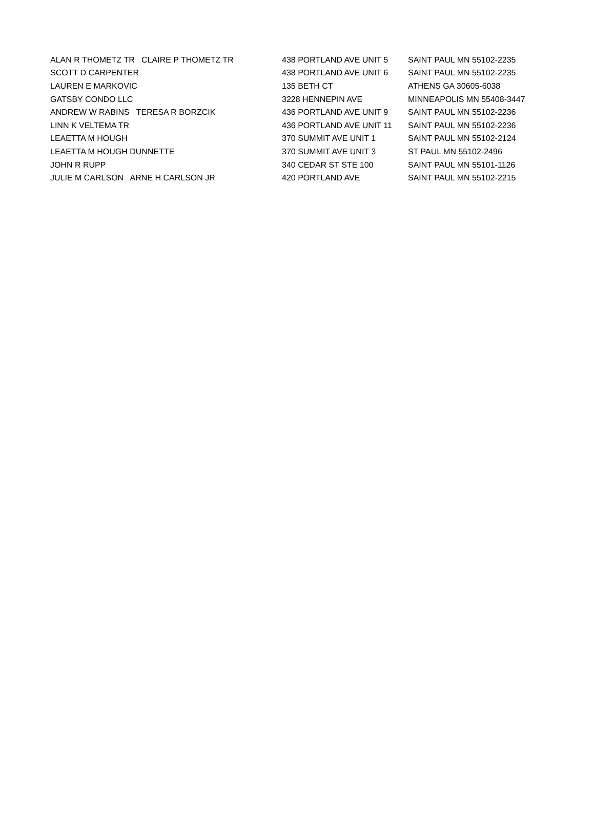| ALAN R THOMETZ TR CLAIRE P THOMETZ TR | 438 PORTLAND AVE UNIT 5 | SAINT PAUL MN 55102-2235 |
| SCOTT D CARPENTER | 438 PORTLAND AVE UNIT 6 | SAINT PAUL MN 55102-2235 |
| LAUREN E MARKOVIC | 135 BETH CT | ATHENS GA 30605-6038 |
| GATSBY CONDO LLC | 3228 HENNEPIN AVE | MINNEAPOLIS MN 55408-3447 |
| ANDREW W RABINS TERESA R BORZCIK | 436 PORTLAND AVE UNIT 9 | SAINT PAUL MN 55102-2236 |
| LINN K VELTEMA TR | 436 PORTLAND AVE UNIT 11 | SAINT PAUL MN 55102-2236 |
| LEAETTA M HOUGH | 370 SUMMIT AVE UNIT 1 | SAINT PAUL MN 55102-2124 |
| LEAETTA M HOUGH DUNNETTE | 370 SUMMIT AVE UNIT 3 | ST PAUL MN 55102-2496 |
| JOHN R RUPP | 340 CEDAR ST STE 100 | SAINT PAUL MN 55101-1126 |
| JULIE M CARLSON ARNE H CARLSON JR | 420 PORTLAND AVE | SAINT PAUL MN 55102-2215 |